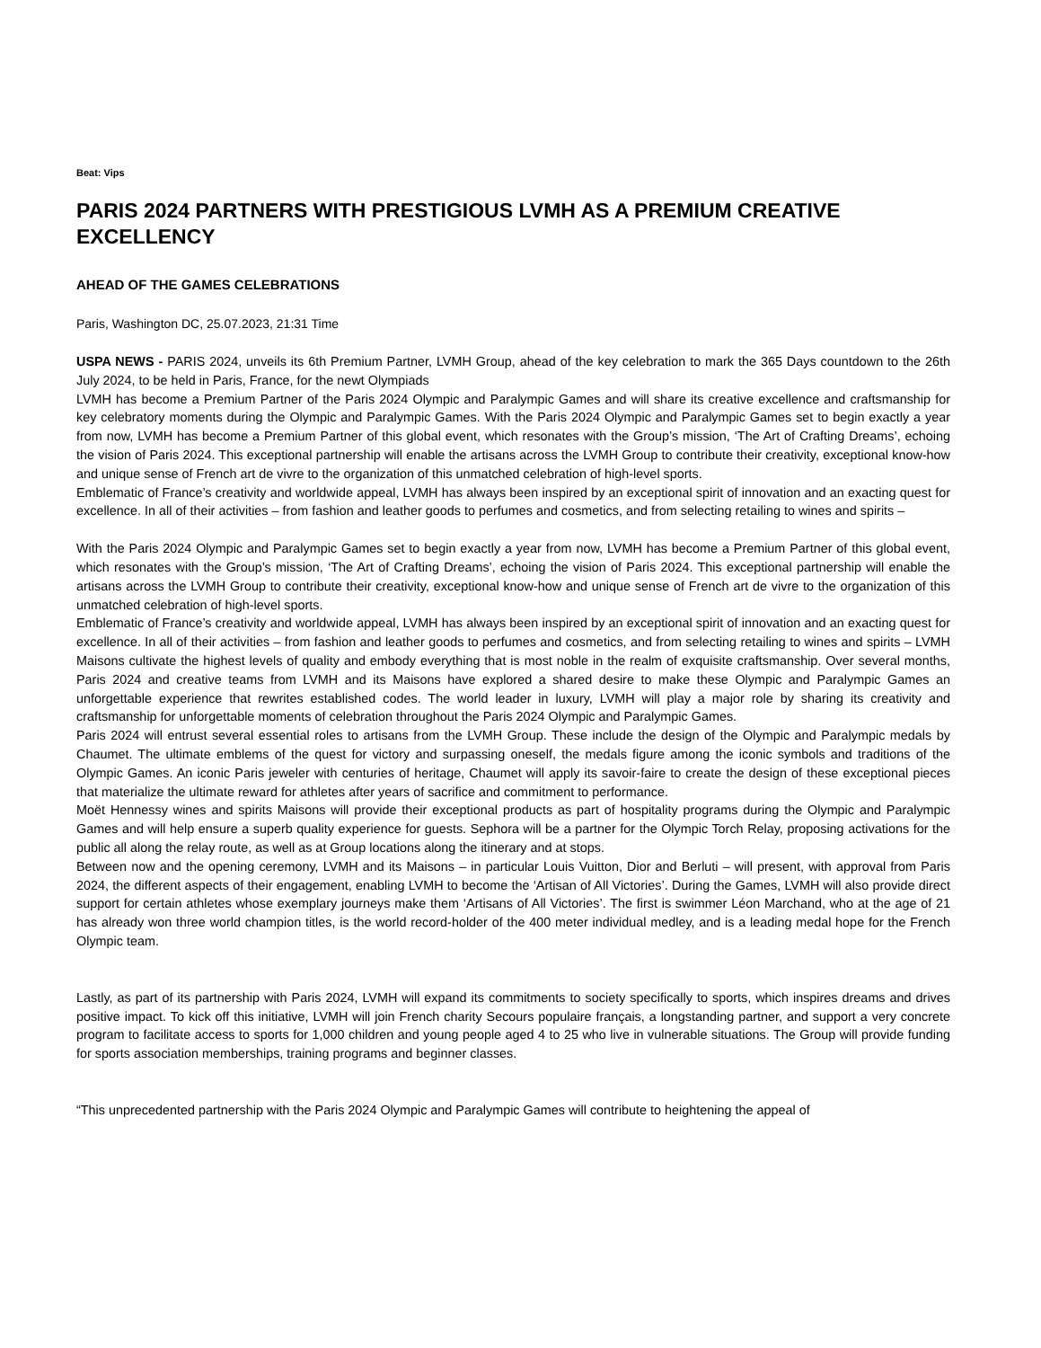Beat: Vips
PARIS 2024 PARTNERS WITH PRESTIGIOUS LVMH AS A PREMIUM CREATIVE EXCELLENCY
AHEAD OF THE GAMES CELEBRATIONS
Paris, Washington DC, 25.07.2023, 21:31 Time
USPA NEWS - PARIS 2024, unveils its 6th Premium Partner, LVMH Group, ahead of the key celebration to mark the 365 Days countdown to the 26th July 2024, to be held in Paris, France, for the newt Olympiads
LVMH has become a Premium Partner of the Paris 2024 Olympic and Paralympic Games and will share its creative excellence and craftsmanship for key celebratory moments during the Olympic and Paralympic Games. With the Paris 2024 Olympic and Paralympic Games set to begin exactly a year from now, LVMH has become a Premium Partner of this global event, which resonates with the Group’s mission, ‘The Art of Crafting Dreams’, echoing the vision of Paris 2024. This exceptional partnership will enable the artisans across the LVMH Group to contribute their creativity, exceptional know-how and unique sense of French art de vivre to the organization of this unmatched celebration of high-level sports.
Emblematic of France’s creativity and worldwide appeal, LVMH has always been inspired by an exceptional spirit of innovation and an exacting quest for excellence. In all of their activities – from fashion and leather goods to perfumes and cosmetics, and from selecting retailing to wines and spirits –
With the Paris 2024 Olympic and Paralympic Games set to begin exactly a year from now, LVMH has become a Premium Partner of this global event, which resonates with the Group’s mission, ‘The Art of Crafting Dreams’, echoing the vision of Paris 2024. This exceptional partnership will enable the artisans across the LVMH Group to contribute their creativity, exceptional know-how and unique sense of French art de vivre to the organization of this unmatched celebration of high-level sports.
Emblematic of France’s creativity and worldwide appeal, LVMH has always been inspired by an exceptional spirit of innovation and an exacting quest for excellence. In all of their activities – from fashion and leather goods to perfumes and cosmetics, and from selecting retailing to wines and spirits – LVMH Maisons cultivate the highest levels of quality and embody everything that is most noble in the realm of exquisite craftsmanship. Over several months, Paris 2024 and creative teams from LVMH and its Maisons have explored a shared desire to make these Olympic and Paralympic Games an unforgettable experience that rewrites established codes. The world leader in luxury, LVMH will play a major role by sharing its creativity and craftsmanship for unforgettable moments of celebration throughout the Paris 2024 Olympic and Paralympic Games.
Paris 2024 will entrust several essential roles to artisans from the LVMH Group. These include the design of the Olympic and Paralympic medals by Chaumet. The ultimate emblems of the quest for victory and surpassing oneself, the medals figure among the iconic symbols and traditions of the Olympic Games. An iconic Paris jeweler with centuries of heritage, Chaumet will apply its savoir-faire to create the design of these exceptional pieces that materialize the ultimate reward for athletes after years of sacrifice and commitment to performance.
Moët Hennessy wines and spirits Maisons will provide their exceptional products as part of hospitality programs during the Olympic and Paralympic Games and will help ensure a superb quality experience for guests. Sephora will be a partner for the Olympic Torch Relay, proposing activations for the public all along the relay route, as well as at Group locations along the itinerary and at stops.
Between now and the opening ceremony, LVMH and its Maisons – in particular Louis Vuitton, Dior and Berluti – will present, with approval from Paris 2024, the different aspects of their engagement, enabling LVMH to become the ‘Artisan of All Victories’. During the Games, LVMH will also provide direct support for certain athletes whose exemplary journeys make them ‘Artisans of All Victories’. The first is swimmer Léon Marchand, who at the age of 21 has already won three world champion titles, is the world record-holder of the 400 meter individual medley, and is a leading medal hope for the French Olympic team.
Lastly, as part of its partnership with Paris 2024, LVMH will expand its commitments to society specifically to sports, which inspires dreams and drives positive impact. To kick off this initiative, LVMH will join French charity Secours populaire français, a longstanding partner, and support a very concrete program to facilitate access to sports for 1,000 children and young people aged 4 to 25 who live in vulnerable situations. The Group will provide funding for sports association memberships, training programs and beginner classes.
“This unprecedented partnership with the Paris 2024 Olympic and Paralympic Games will contribute to heightening the appeal of